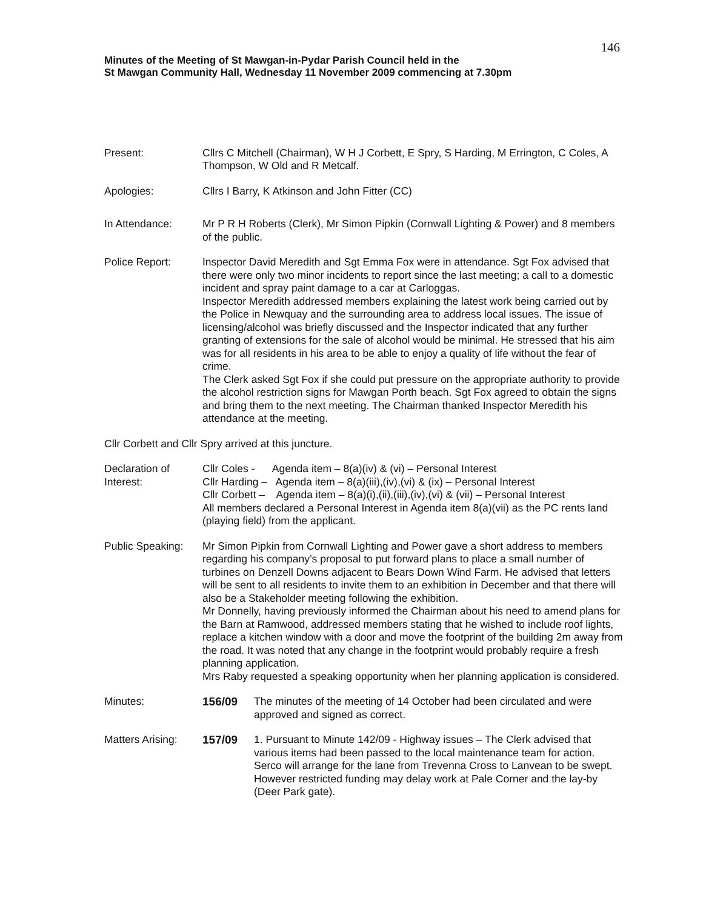146
Minutes of the Meeting of St Mawgan-in-Pydar Parish Council held in the
St Mawgan Community Hall, Wednesday 11 November 2009 commencing at 7.30pm
Present: Cllrs C Mitchell (Chairman), W H J Corbett, E Spry, S Harding, M Errington, C Coles, A Thompson, W Old and R Metcalf.
Apologies: Cllrs I Barry, K Atkinson and John Fitter (CC)
In Attendance: Mr P R H Roberts (Clerk), Mr Simon Pipkin (Cornwall Lighting & Power) and 8 members of the public.
Police Report: Inspector David Meredith and Sgt Emma Fox were in attendance. Sgt Fox advised that there were only two minor incidents to report since the last meeting; a call to a domestic incident and spray paint damage to a car at Carloggas.
Inspector Meredith addressed members explaining the latest work being carried out by the Police in Newquay and the surrounding area to address local issues. The issue of licensing/alcohol was briefly discussed and the Inspector indicated that any further granting of extensions for the sale of alcohol would be minimal. He stressed that his aim was for all residents in his area to be able to enjoy a quality of life without the fear of crime.
The Clerk asked Sgt Fox if she could put pressure on the appropriate authority to provide the alcohol restriction signs for Mawgan Porth beach. Sgt Fox agreed to obtain the signs and bring them to the next meeting. The Chairman thanked Inspector Meredith his attendance at the meeting.
Cllr Corbett and Cllr Spry arrived at this juncture.
Declaration of
Interest:
Cllr Coles - Agenda item – 8(a)(iv) & (vi) – Personal Interest
Cllr Harding – Agenda item – 8(a)(iii),(iv),(vi) & (ix) – Personal Interest
Cllr Corbett – Agenda item – 8(a)(i),(ii),(iii),(iv),(vi) & (vii) – Personal Interest
All members declared a Personal Interest in Agenda item 8(a)(vii) as the PC rents land (playing field) from the applicant.
Public Speaking:
Mr Simon Pipkin from Cornwall Lighting and Power gave a short address to members regarding his company’s proposal to put forward plans to place a small number of turbines on Denzell Downs adjacent to Bears Down Wind Farm. He advised that letters will be sent to all residents to invite them to an exhibition in December and that there will also be a Stakeholder meeting following the exhibition.
Mr Donnelly, having previously informed the Chairman about his need to amend plans for the Barn at Ramwood, addressed members stating that he wished to include roof lights, replace a kitchen window with a door and move the footprint of the building 2m away from the road. It was noted that any change in the footprint would probably require a fresh planning application.
Mrs Raby requested a speaking opportunity when her planning application is considered.
Minutes: 156/09 The minutes of the meeting of 14 October had been circulated and were approved and signed as correct.
Matters Arising:
157/09 1. Pursuant to Minute 142/09 - Highway issues – The Clerk advised that various items had been passed to the local maintenance team for action. Serco will arrange for the lane from Trevenna Cross to Lanvean to be swept. However restricted funding may delay work at Pale Corner and the lay-by (Deer Park gate).